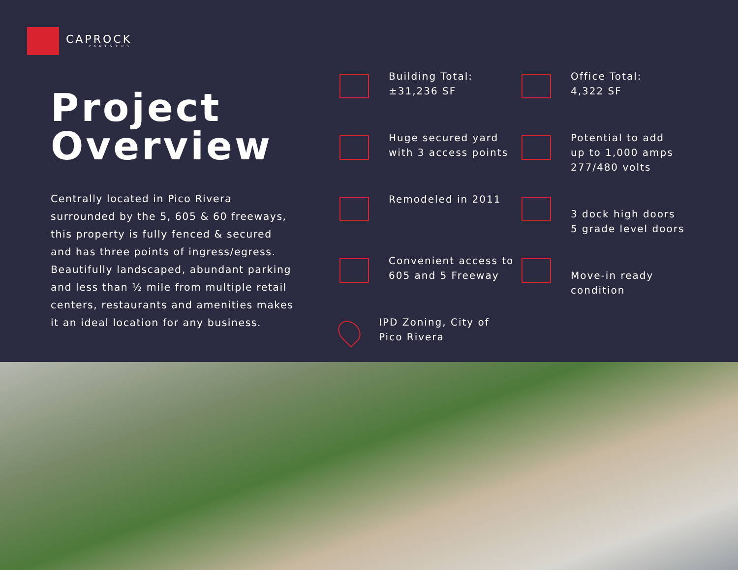CAPROCK
PARTNERS
Project
Overview
Centrally located in Pico Rivera surrounded by the 5, 605 & 60 freeways, this property is fully fenced & secured and has three points of ingress/egress. Beautifully landscaped, abundant parking and less than ½ mile from multiple retail centers, restaurants and amenities makes it an ideal location for any business.
Building Total:
±31,236 SF
Office Total:
4,322 SF
Huge secured yard
with 3 access points
Potential to add
up to 1,000 amps
277/480 volts
Remodeled in 2011
3 dock high doors
5 grade level doors
Convenient access to
605 and 5 Freeway
Move-in ready
condition
IPD Zoning, City of
Pico Rivera